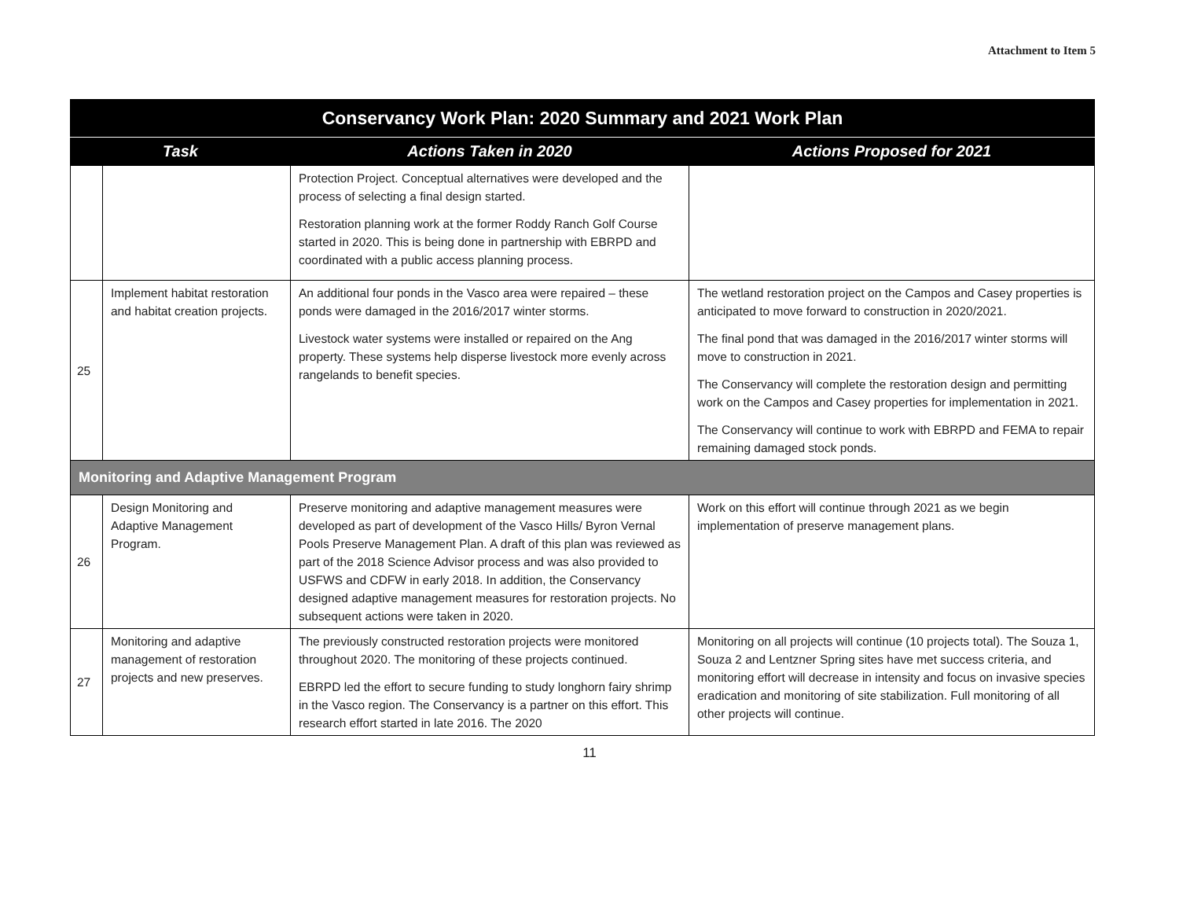Attachment to Item 5
| Conservancy Work Plan: 2020 Summary and 2021 Work Plan | | | |
| Task | | Actions Taken in 2020 | Actions Proposed for 2021 |
| | | Protection Project. Conceptual alternatives were developed and the process of selecting a final design started. Restoration planning work at the former Roddy Ranch Golf Course started in 2020. This is being done in partnership with EBRPD and coordinated with a public access planning process. | |
| 25 | Implement habitat restoration and habitat creation projects. | An additional four ponds in the Vasco area were repaired – these ponds were damaged in the 2016/2017 winter storms. Livestock water systems were installed or repaired on the Ang property. These systems help disperse livestock more evenly across rangelands to benefit species. | The wetland restoration project on the Campos and Casey properties is anticipated to move forward to construction in 2020/2021. The final pond that was damaged in the 2016/2017 winter storms will move to construction in 2021. The Conservancy will complete the restoration design and permitting work on the Campos and Casey properties for implementation in 2021. The Conservancy will continue to work with EBRPD and FEMA to repair remaining damaged stock ponds. |
| Monitoring and Adaptive Management Program | | | |
| 26 | Design Monitoring and Adaptive Management Program. | Preserve monitoring and adaptive management measures were developed as part of development of the Vasco Hills/ Byron Vernal Pools Preserve Management Plan. A draft of this plan was reviewed as part of the 2018 Science Advisor process and was also provided to USFWS and CDFW in early 2018. In addition, the Conservancy designed adaptive management measures for restoration projects. No subsequent actions were taken in 2020. | Work on this effort will continue through 2021 as we begin implementation of preserve management plans. |
| 27 | Monitoring and adaptive management of restoration projects and new preserves. | The previously constructed restoration projects were monitored throughout 2020. The monitoring of these projects continued. EBRPD led the effort to secure funding to study longhorn fairy shrimp in the Vasco region. The Conservancy is a partner on this effort. This research effort started in late 2016. The 2020 | Monitoring on all projects will continue (10 projects total). The Souza 1, Souza 2 and Lentzner Spring sites have met success criteria, and monitoring effort will decrease in intensity and focus on invasive species eradication and monitoring of site stabilization. Full monitoring of all other projects will continue. |
11